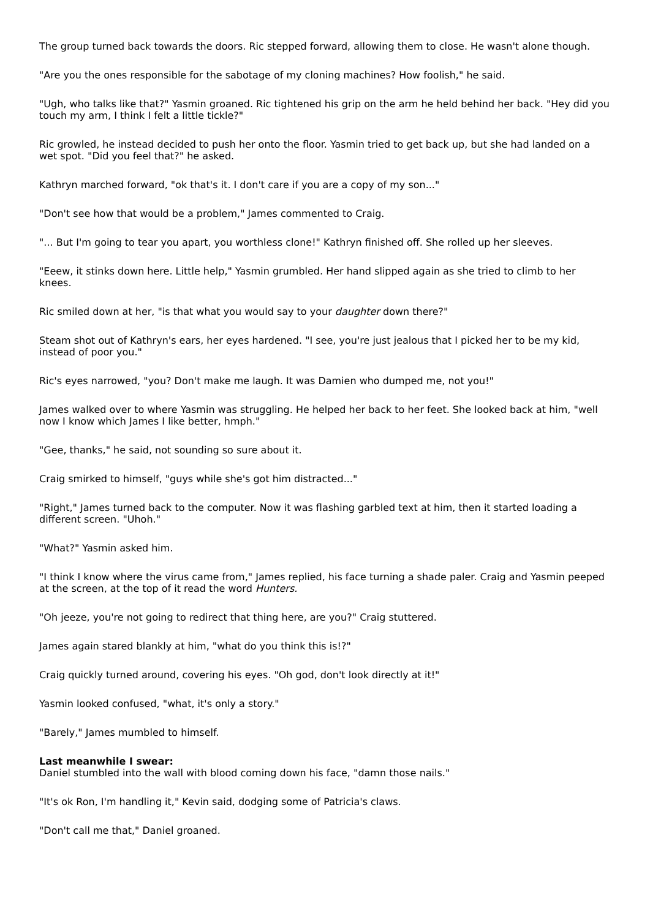The group turned back towards the doors. Ric stepped forward, allowing them to close. He wasn't alone though.
"Are you the ones responsible for the sabotage of my cloning machines? How foolish," he said.
"Ugh, who talks like that?" Yasmin groaned. Ric tightened his grip on the arm he held behind her back. "Hey did you touch my arm, I think I felt a little tickle?"
Ric growled, he instead decided to push her onto the floor. Yasmin tried to get back up, but she had landed on a wet spot. "Did you feel that?" he asked.
Kathryn marched forward, "ok that's it. I don't care if you are a copy of my son..."
"Don't see how that would be a problem," James commented to Craig.
"... But I'm going to tear you apart, you worthless clone!" Kathryn finished off. She rolled up her sleeves.
"Eeew, it stinks down here. Little help," Yasmin grumbled. Her hand slipped again as she tried to climb to her knees.
Ric smiled down at her, "is that what you would say to your daughter down there?"
Steam shot out of Kathryn's ears, her eyes hardened. "I see, you're just jealous that I picked her to be my kid, instead of poor you."
Ric's eyes narrowed, "you? Don't make me laugh. It was Damien who dumped me, not you!"
James walked over to where Yasmin was struggling. He helped her back to her feet. She looked back at him, "well now I know which James I like better, hmph."
"Gee, thanks," he said, not sounding so sure about it.
Craig smirked to himself, "guys while she's got him distracted..."
"Right," James turned back to the computer. Now it was flashing garbled text at him, then it started loading a different screen. "Uhoh."
"What?" Yasmin asked him.
"I think I know where the virus came from," James replied, his face turning a shade paler. Craig and Yasmin peeped at the screen, at the top of it read the word Hunters.
"Oh jeeze, you're not going to redirect that thing here, are you?" Craig stuttered.
James again stared blankly at him, "what do you think this is!?"
Craig quickly turned around, covering his eyes. "Oh god, don't look directly at it!"
Yasmin looked confused, "what, it's only a story."
"Barely," James mumbled to himself.
Last meanwhile I swear:
Daniel stumbled into the wall with blood coming down his face, "damn those nails."
"It's ok Ron, I'm handling it," Kevin said, dodging some of Patricia's claws.
"Don't call me that," Daniel groaned.